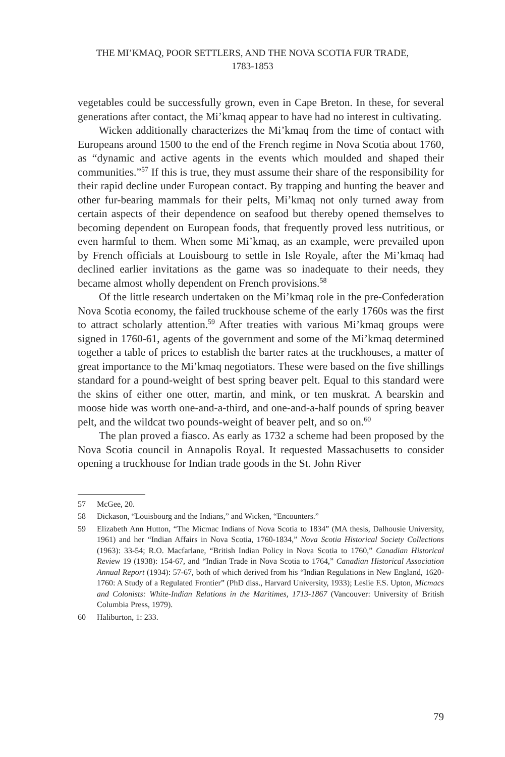THE MI’KMAQ, POOR SETTLERS, AND THE NOVA SCOTIA FUR TRADE,
1783-1853
vegetables could be successfully grown, even in Cape Breton. In these, for several generations after contact, the Mi’kmaq appear to have had no interest in cultivating.
Wicken additionally characterizes the Mi’kmaq from the time of contact with Europeans around 1500 to the end of the French regime in Nova Scotia about 1760, as “dynamic and active agents in the events which moulded and shaped their communities.”<sup>57</sup> If this is true, they must assume their share of the responsibility for their rapid decline under European contact. By trapping and hunting the beaver and other fur-bearing mammals for their pelts, Mi’kmaq not only turned away from certain aspects of their dependence on seafood but thereby opened themselves to becoming dependent on European foods, that frequently proved less nutritious, or even harmful to them. When some Mi’kmaq, as an example, were prevailed upon by French officials at Louisbourg to settle in Isle Royale, after the Mi’kmaq had declined earlier invitations as the game was so inadequate to their needs, they became almost wholly dependent on French provisions.<sup>58</sup>
Of the little research undertaken on the Mi’kmaq role in the pre-Confederation Nova Scotia economy, the failed truckhouse scheme of the early 1760s was the first to attract scholarly attention.<sup>59</sup> After treaties with various Mi’kmaq groups were signed in 1760-61, agents of the government and some of the Mi’kmaq determined together a table of prices to establish the barter rates at the truckhouses, a matter of great importance to the Mi’kmaq negotiators. These were based on the five shillings standard for a pound-weight of best spring beaver pelt. Equal to this standard were the skins of either one otter, martin, and mink, or ten muskrat. A bearskin and moose hide was worth one-and-a-third, and one-and-a-half pounds of spring beaver pelt, and the wildcat two pounds-weight of beaver pelt, and so on.<sup>60</sup>
The plan proved a fiasco. As early as 1732 a scheme had been proposed by the Nova Scotia council in Annapolis Royal. It requested Massachusetts to consider opening a truckhouse for Indian trade goods in the St. John River
57 McGee, 20.
58 Dickason, “Louisbourg and the Indians,” and Wicken, “Encounters.”
59 Elizabeth Ann Hutton, “The Micmac Indians of Nova Scotia to 1834” (MA thesis, Dalhousie University, 1961) and her “Indian Affairs in Nova Scotia, 1760-1834,” Nova Scotia Historical Society Collections (1963): 33-54; R.O. Macfarlane, “British Indian Policy in Nova Scotia to 1760,” Canadian Historical Review 19 (1938): 154-67, and “Indian Trade in Nova Scotia to 1764,” Canadian Historical Association Annual Report (1934): 57-67, both of which derived from his “Indian Regulations in New England, 1620-1760: A Study of a Regulated Frontier” (PhD diss., Harvard University, 1933); Leslie F.S. Upton, Micmacs and Colonists: White-Indian Relations in the Maritimes, 1713-1867 (Vancouver: University of British Columbia Press, 1979).
60 Haliburton, 1: 233.
79